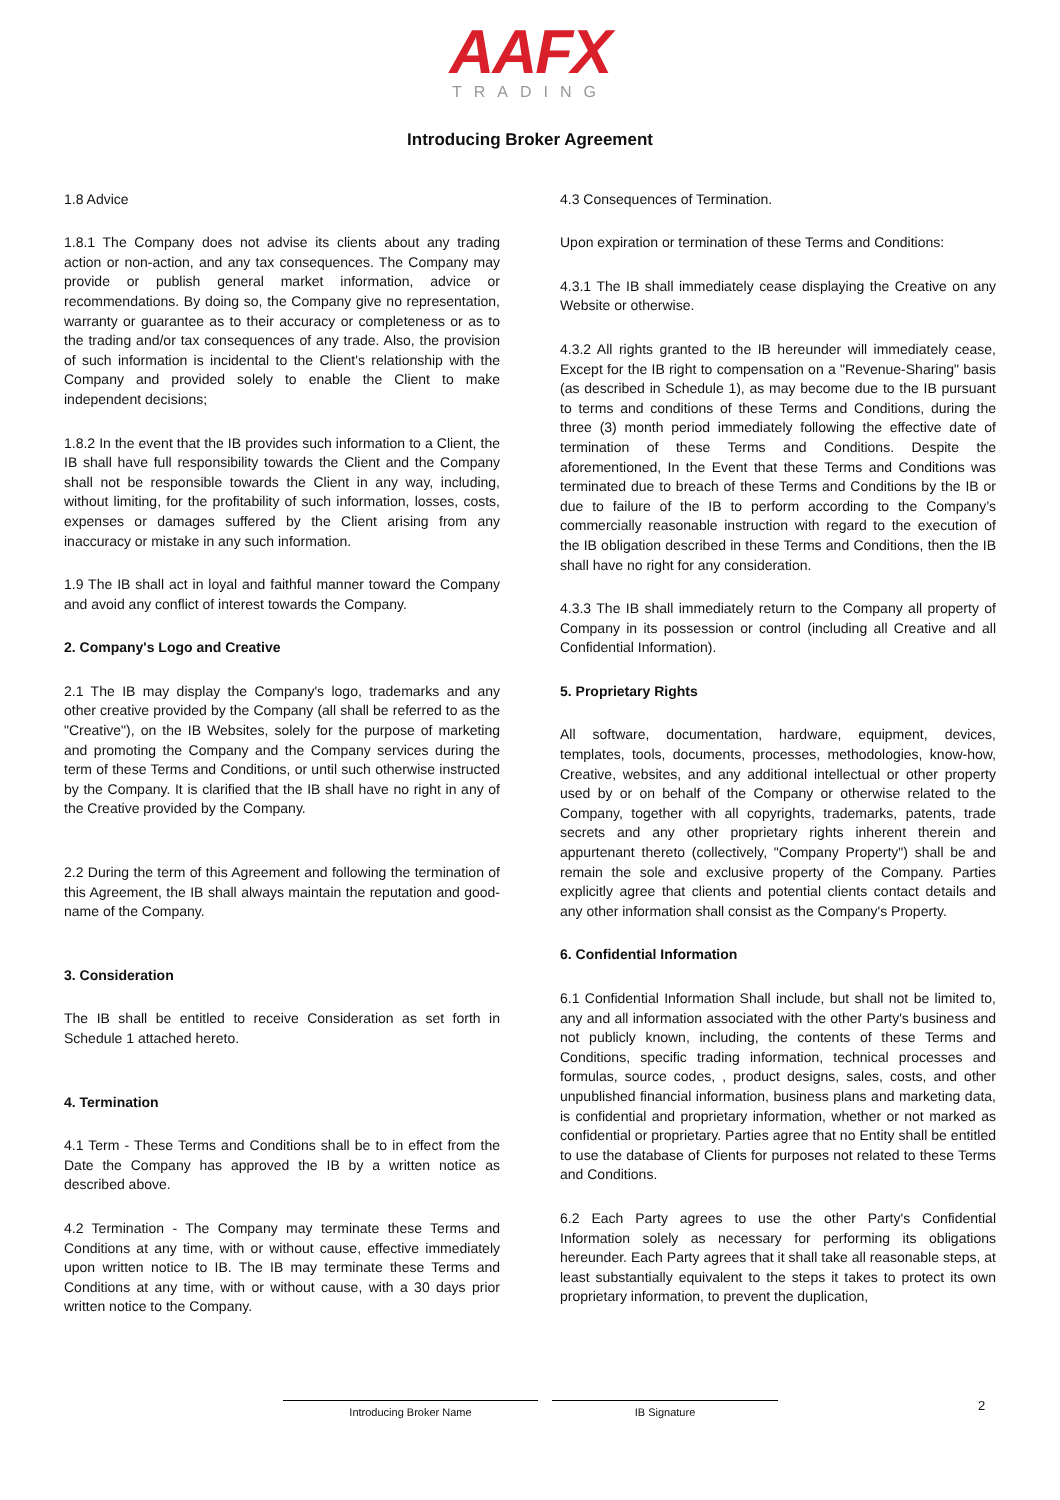AAFX
TRADING
Introducing Broker Agreement
1.8 Advice
1.8.1 The Company does not advise its clients about any trading action or non-action, and any tax consequences. The Company may provide or publish general market information, advice or recommendations. By doing so, the Company give no representation, warranty or guarantee as to their accuracy or completeness or as to the trading and/or tax consequences of any trade. Also, the provision of such information is incidental to the Client's relationship with the Company and provided solely to enable the Client to make independent decisions;
1.8.2 In the event that the IB provides such information to a Client, the IB shall have full responsibility towards the Client and the Company shall not be responsible towards the Client in any way, including, without limiting, for the profitability of such information, losses, costs, expenses or damages suffered by the Client arising from any inaccuracy or mistake in any such information.
1.9 The IB shall act in loyal and faithful manner toward the Company and avoid any conflict of interest towards the Company.
2. Company's Logo and Creative
2.1 The IB may display the Company's logo, trademarks and any other creative provided by the Company (all shall be referred to as the "Creative"), on the IB Websites, solely for the purpose of marketing and promoting the Company and the Company services during the term of these Terms and Conditions, or until such otherwise instructed by the Company. It is clarified that the IB shall have no right in any of the Creative provided by the Company.
2.2 During the term of this Agreement and following the termination of this Agreement, the IB shall always maintain the reputation and good-name of the Company.
3. Consideration
The IB shall be entitled to receive Consideration as set forth in Schedule 1 attached hereto.
4. Termination
4.1 Term - These Terms and Conditions shall be to in effect from the Date the Company has approved the IB by a written notice as described above.
4.2 Termination - The Company may terminate these Terms and Conditions at any time, with or without cause, effective immediately upon written notice to IB. The IB may terminate these Terms and Conditions at any time, with or without cause, with a 30 days prior written notice to the Company.
4.3 Consequences of Termination.
Upon expiration or termination of these Terms and Conditions:
4.3.1 The IB shall immediately cease displaying the Creative on any Website or otherwise.
4.3.2 All rights granted to the IB hereunder will immediately cease, Except for the IB right to compensation on a "Revenue-Sharing" basis (as described in Schedule 1), as may become due to the IB pursuant to terms and conditions of these Terms and Conditions, during the three (3) month period immediately following the effective date of termination of these Terms and Conditions. Despite the aforementioned, In the Event that these Terms and Conditions was terminated due to breach of these Terms and Conditions by the IB or due to failure of the IB to perform according to the Company’s commercially reasonable instruction with regard to the execution of the IB obligation described in these Terms and Conditions, then the IB shall have no right for any consideration.
4.3.3 The IB shall immediately return to the Company all property of Company in its possession or control (including all Creative and all Confidential Information).
5. Proprietary Rights
All software, documentation, hardware, equipment, devices, templates, tools, documents, processes, methodologies, know-how, Creative, websites, and any additional intellectual or other property used by or on behalf of the Company or otherwise related to the Company, together with all copyrights, trademarks, patents, trade secrets and any other proprietary rights inherent therein and appurtenant thereto (collectively, "Company Property") shall be and remain the sole and exclusive property of the Company. Parties explicitly agree that clients and potential clients contact details and any other information shall consist as the Company's Property.
6. Confidential Information
6.1 Confidential Information Shall include, but shall not be limited to, any and all information associated with the other Party's business and not publicly known, including, the contents of these Terms and Conditions, specific trading information, technical processes and formulas, source codes, , product designs, sales, costs, and other unpublished financial information, business plans and marketing data, is confidential and proprietary information, whether or not marked as confidential or proprietary. Parties agree that no Entity shall be entitled to use the database of Clients for purposes not related to these Terms and Conditions.
6.2 Each Party agrees to use the other Party's Confidential Information solely as necessary for performing its obligations hereunder. Each Party agrees that it shall take all reasonable steps, at least substantially equivalent to the steps it takes to protect its own proprietary information, to prevent the duplication,
Introducing Broker Name IB Signature
2